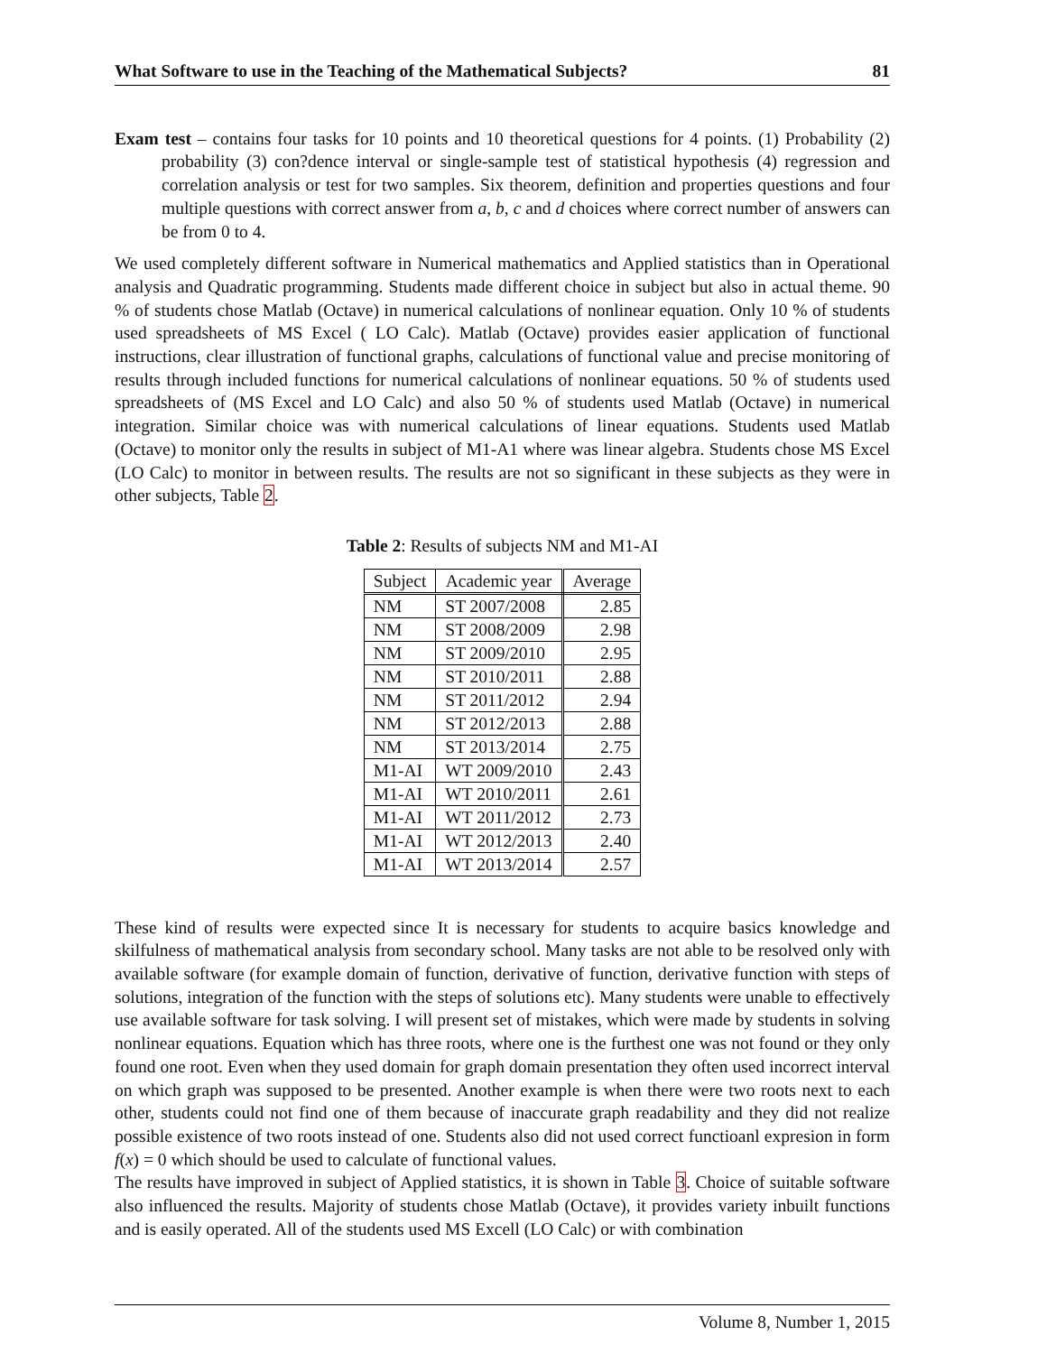What Software to use in the Teaching of the Mathematical Subjects? 81
Exam test – contains four tasks for 10 points and 10 theoretical questions for 4 points. (1) Probability (2) probability (3) con?dence interval or single-sample test of statistical hypothesis (4) regression and correlation analysis or test for two samples. Six theorem, definition and properties questions and four multiple questions with correct answer from a, b, c and d choices where correct number of answers can be from 0 to 4.
We used completely different software in Numerical mathematics and Applied statistics than in Operational analysis and Quadratic programming. Students made different choice in subject but also in actual theme. 90 % of students chose Matlab (Octave) in numerical calculations of nonlinear equation. Only 10 % of students used spreadsheets of MS Excel ( LO Calc). Matlab (Octave) provides easier application of functional instructions, clear illustration of functional graphs, calculations of functional value and precise monitoring of results through included functions for numerical calculations of nonlinear equations. 50 % of students used spreadsheets of (MS Excel and LO Calc) and also 50 % of students used Matlab (Octave) in numerical integration. Similar choice was with numerical calculations of linear equations. Students used Matlab (Octave) to monitor only the results in subject of M1-A1 where was linear algebra. Students chose MS Excel (LO Calc) to monitor in between results. The results are not so significant in these subjects as they were in other subjects, Table 2.
Table 2: Results of subjects NM and M1-AI
| Subject | Academic year | Average |
| --- | --- | --- |
| NM | ST 2007/2008 | 2.85 |
| NM | ST 2008/2009 | 2.98 |
| NM | ST 2009/2010 | 2.95 |
| NM | ST 2010/2011 | 2.88 |
| NM | ST 2011/2012 | 2.94 |
| NM | ST 2012/2013 | 2.88 |
| NM | ST 2013/2014 | 2.75 |
| M1-AI | WT 2009/2010 | 2.43 |
| M1-AI | WT 2010/2011 | 2.61 |
| M1-AI | WT 2011/2012 | 2.73 |
| M1-AI | WT 2012/2013 | 2.40 |
| M1-AI | WT 2013/2014 | 2.57 |
These kind of results were expected since It is necessary for students to acquire basics knowledge and skilfulness of mathematical analysis from secondary school. Many tasks are not able to be resolved only with available software (for example domain of function, derivative of function, derivative function with steps of solutions, integration of the function with the steps of solutions etc). Many students were unable to effectively use available software for task solving. I will present set of mistakes, which were made by students in solving nonlinear equations. Equation which has three roots, where one is the furthest one was not found or they only found one root. Even when they used domain for graph domain presentation they often used incorrect interval on which graph was supposed to be presented. Another example is when there were two roots next to each other, students could not find one of them because of inaccurate graph readability and they did not realize possible existence of two roots instead of one. Students also did not used correct functioanl expresion in form f(x) = 0 which should be used to calculate of functional values.
The results have improved in subject of Applied statistics, it is shown in Table 3. Choice of suitable software also influenced the results. Majority of students chose Matlab (Octave), it provides variety inbuilt functions and is easily operated. All of the students used MS Excell (LO Calc) or with combination
Volume 8, Number 1, 2015